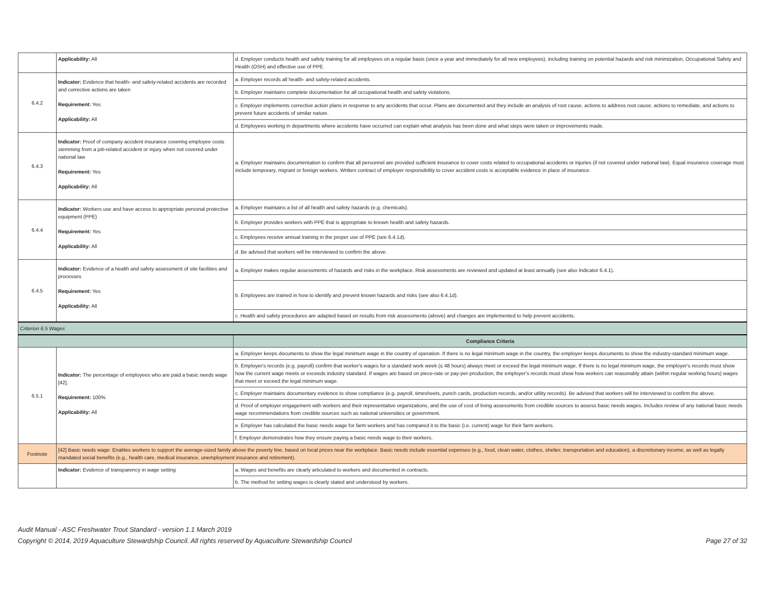| | Applicability: All | d. Employer conducts health and safety training for all employees on a regular basis (once a year and immediately for all new employees), including training on potential hazards and risk minimization, Occupational Safety and Health (OSH) and effective use of PPE. |
| 6.4.2 | Indicator: Evidence that health- and safety-related accidents are recorded and corrective actions are taken Requirement: Yes Applicability: All | a. Employer records all health- and safety-related accidents. |
| | | b. Employer maintains complete documentation for all occupational health and safety violations. |
| | | c. Employer implements corrective action plans in response to any accidents that occur. Plans are documented and they include an analysis of root cause, actions to address root cause, actions to remediate, and actions to prevent future accidents of similar nature. |
| | | d. Employees working in departments where accidents have occurred can explain what analysis has been done and what steps were taken or improvements made. |
| 6.4.3 | Indicator: Proof of company accident insurance covering employee costs stemming from a job-related accident or injury when not covered under national law Requirement: Yes Applicability: All | a. Employer maintains documentation to confirm that all personnel are provided sufficient insurance to cover costs related to occupational accidents or injuries (if not covered under national law). Equal insurance coverage must include temporary, migrant or foreign workers. Written contract of employer responsibility to cover accident costs is acceptable evidence in place of insurance. |
| 6.4.4 | Indicator: Workers use and have access to appropriate personal protective equipment (PPE) Requirement: Yes Applicability: All | a. Employer maintains a list of all health and safety hazards (e.g. chemicals). |
| | | b. Employer provides workers with PPE that is appropriate to known health and safety hazards. |
| | | c. Employees receive annual training in the proper use of PPE (see 6.4.1d). |
| | | d. Be advised that workers will be interviewed to confirm the above. |
| 6.4.5 | Indicator: Evidence of a health and safety assessment of site facilities and processes Requirement: Yes Applicability: All | a. Employer makes regular assessments of hazards and risks in the workplace. Risk assessments are reviewed and updated at least annually (see also Indicator 6.4.1). |
| | | b. Employees are trained in how to identify and prevent known hazards and risks (see also 6.4.1d). |
| | | c. Health and safety procedures are adapted based on results from risk assessments (above) and changes are implemented to help prevent accidents. |
| Criterion 6.5 Wages | | |
| | | Compliance Criteria |
| 6.5.1 | Indicator: The percentage of employees who are paid a basic needs wage [42]. Requirement: 100% Applicability: All | a. Employer keeps documents to show the legal minimum wage in the country of operation. If there is no legal minimum wage in the country, the employer keeps documents to show the industry-standard minimum wage. |
| | | b. Employer's records (e.g. payroll) confirm that worker's wages for a standard work week (≤ 48 hours) always meet or exceed the legal minimum wage. If there is no legal minimum wage, the employer's records must show how the current wage meets or exceeds industry standard. If wages are based on piece-rate or pay-per-production, the employer's records must show how workers can reasonably attain (within regular working hours) wages that meet or exceed the legal minimum wage. |
| | | c. Employer maintains documentary evidence to show compliance (e.g. payroll, timesheets, punch cards, production records, and/or utility records). Be advised that workers will be interviewed to confirm the above. |
| | | d. Proof of employer engagement with workers and their representative organizations, and the use of cost of living assessments from credible sources to assess basic needs wages. Includes review of any national basic needs wage recommendations from credible sources such as national universities or government. |
| | | e. Employer has calculated the basic needs wage for farm workers and has compared it to the basic (i.e. current) wage for their farm workers. |
| | | f. Employer demonstrates how they ensure paying a basic needs wage to their workers. |
| Footnote | [42] Basic needs wage: Enables workers to support the average-sized family above the poverty line, based on local prices near the workplace. Basic needs include essential expenses (e.g., food, clean water, clothes, shelter, transportation and education), a discretionary income, as well as legally mandated social benefits (e.g., health care, medical insurance, unemployment insurance and retirement). | |
| | Indicator: Evidence of transparency in wage setting | a. Wages and benefits are clearly articulated to workers and documented in contracts. |
| | | b. The method for setting wages is clearly stated and understood by workers. |
Audit Manual - ASC Freshwater Trout Standard - version 1.1 March 2019
Copyright © 2014, 2019 Aquaculture Stewardship Council. All rights reserved by Aquaculture Stewardship Council
Page 27 of 32